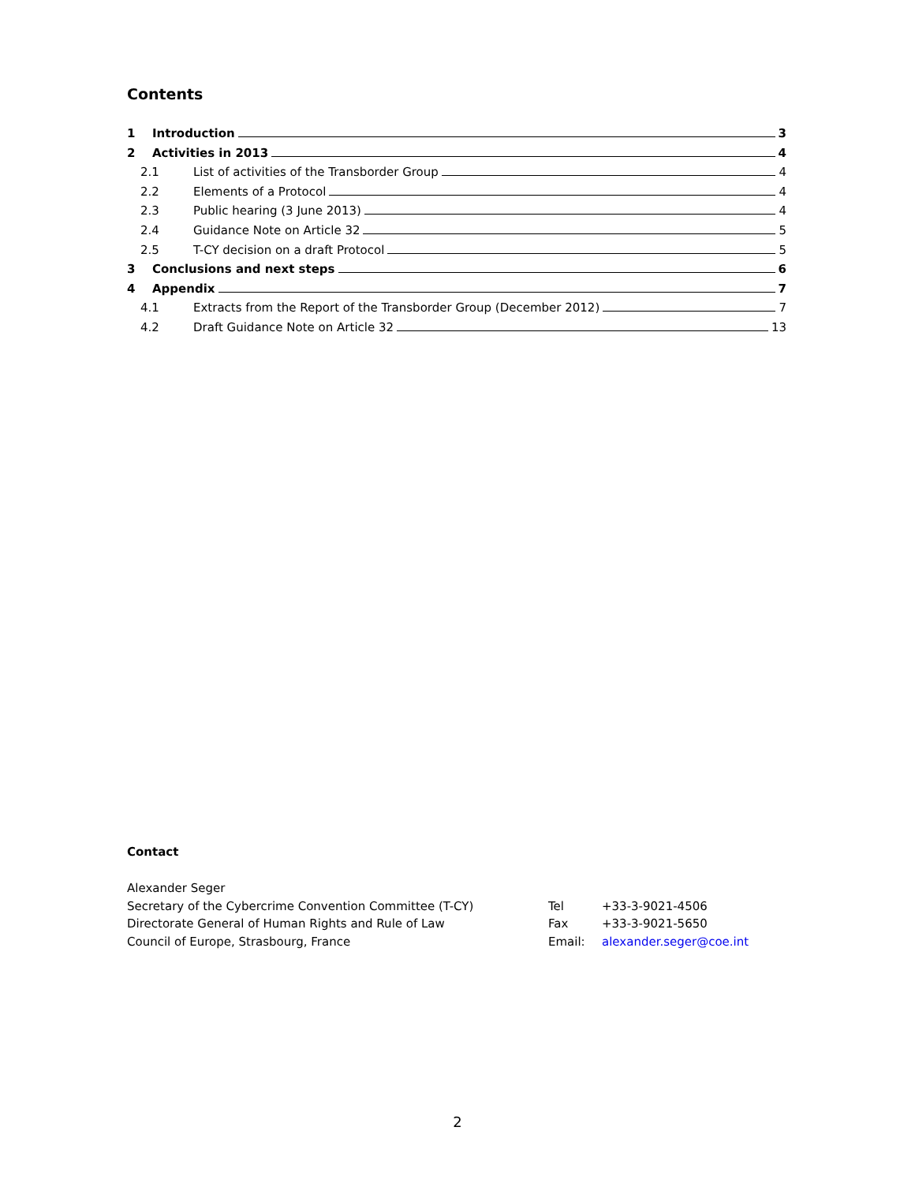Contents
1 Introduction 3
2 Activities in 2013 4
2.1 List of activities of the Transborder Group 4
2.2 Elements of a Protocol 4
2.3 Public hearing (3 June 2013) 4
2.4 Guidance Note on Article 32 5
2.5 T-CY decision on a draft Protocol 5
3 Conclusions and next steps 6
4 Appendix 7
4.1 Extracts from the Report of the Transborder Group (December 2012) 7
4.2 Draft Guidance Note on Article 32 13
Contact
Alexander Seger
Secretary of the Cybercrime Convention Committee (T-CY)
Directorate General of Human Rights and Rule of Law
Council of Europe, Strasbourg, France
Tel
Fax
Email:
+33-3-9021-4506
+33-3-9021-5650
alexander.seger@coe.int
2